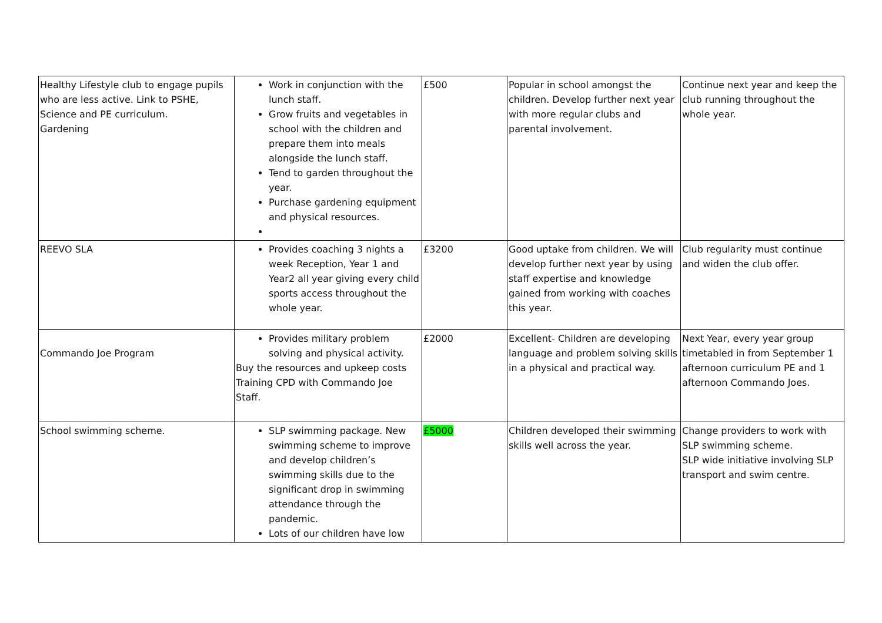| Healthy Lifestyle club to engage pupils who are less active. Link to PSHE, Science and PE curriculum. Gardening | Work in conjunction with the lunch staff. Grow fruits and vegetables in school with the children and prepare them into meals alongside the lunch staff. Tend to garden throughout the year. Purchase gardening equipment and physical resources. | £500 | Popular in school amongst the children. Develop further next year with more regular clubs and parental involvement. | Continue next year and keep the club running throughout the whole year. |
| REEVO SLA | Provides coaching 3 nights a week Reception, Year 1 and Year2 all year giving every child sports access throughout the whole year. | £3200 | Good uptake from children. We will develop further next year by using staff expertise and knowledge gained from working with coaches this year. | Club regularity must continue and widen the club offer. |
| Commando Joe Program | Provides military problem solving and physical activity. Buy the resources and upkeep costs Training CPD with Commando Joe Staff. | £2000 | Excellent- Children are developing language and problem solving skills in a physical and practical way. | Next Year, every year group timetabled in from September 1 afternoon curriculum PE and 1 afternoon Commando Joes. |
| School swimming scheme. | SLP swimming package. New swimming scheme to improve and develop children’s swimming skills due to the significant drop in swimming attendance through the pandemic. Lots of our children have low | £5000 | Children developed their swimming skills well across the year. | Change providers to work with SLP swimming scheme. SLP wide initiative involving SLP transport and swim centre. |